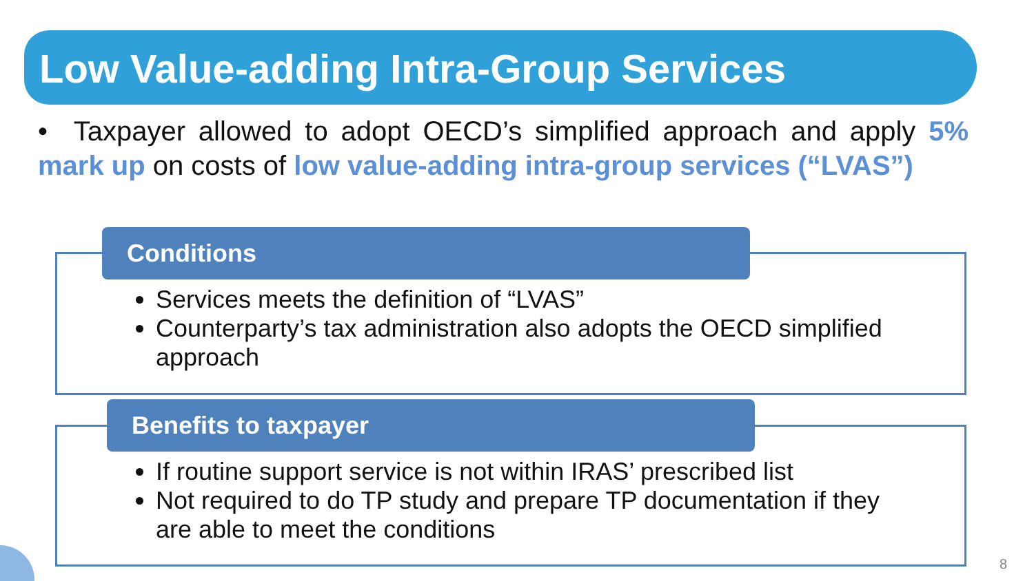Low Value-adding Intra-Group Services
• Taxpayer allowed to adopt OECD’s simplified approach and apply 5% mark up on costs of low value-adding intra-group services (“LVAS”)
Conditions
Services meets the definition of “LVAS”
Counterparty’s tax administration also adopts the OECD simplified approach
Benefits to taxpayer
If routine support service is not within IRAS’ prescribed list
Not required to do TP study and prepare TP documentation if they are able to meet the conditions
8